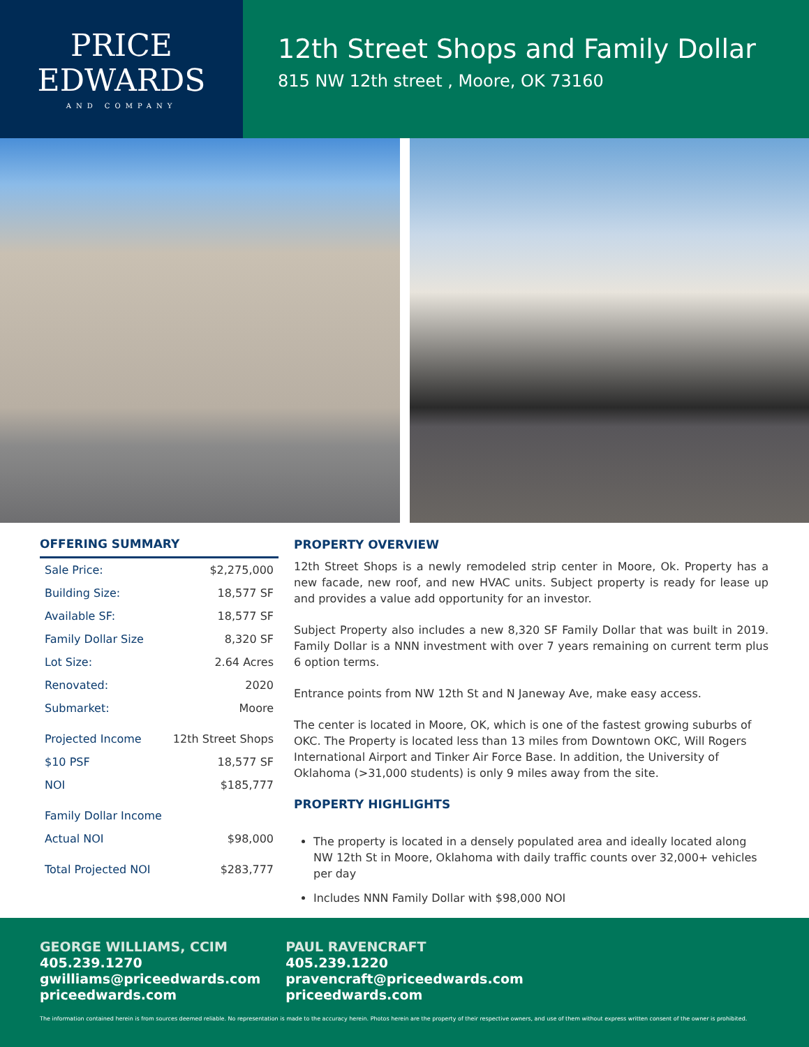PRICE
EDWARDS
AND COMPANY
12th Street Shops and Family Dollar
815 NW 12th street , Moore, OK 73160
OFFERING SUMMARY
| Sale Price: | $2,275,000 |
| Building Size: | 18,577 SF |
| Available SF: | 18,577 SF |
| Family Dollar Size | 8,320 SF |
| Lot Size: | 2.64 Acres |
| Renovated: | 2020 |
| Submarket: | Moore |
| Projected Income | 12th Street Shops |
| $10 PSF | 18,577 SF |
| NOI | $185,777 |
| Family Dollar Income | |
| Actual NOI | $98,000 |
| Total Projected NOI | $283,777 |
PROPERTY OVERVIEW
12th Street Shops is a newly remodeled strip center in Moore, Ok. Property has a new facade, new roof, and new HVAC units. Subject property is ready for lease up and provides a value add opportunity for an investor.
Subject Property also includes a new 8,320 SF Family Dollar that was built in 2019. Family Dollar is a NNN investment with over 7 years remaining on current term plus 6 option terms.
Entrance points from NW 12th St and N Janeway Ave, make easy access.
The center is located in Moore, OK, which is one of the fastest growing suburbs of OKC. The Property is located less than 13 miles from Downtown OKC, Will Rogers International Airport and Tinker Air Force Base. In addition, the University of Oklahoma (>31,000 students) is only 9 miles away from the site.
PROPERTY HIGHLIGHTS
The property is located in a densely populated area and ideally located along NW 12th St in Moore, Oklahoma with daily traffic counts over 32,000+ vehicles per day
Includes NNN Family Dollar with $98,000 NOI
GEORGE WILLIAMS, CCIM
405.239.1270
gwilliams@priceedwards.com
priceedwards.com
PAUL RAVENCRAFT
405.239.1220
pravencraft@priceedwards.com
priceedwards.com
The information contained herein is from sources deemed reliable. No representation is made to the accuracy herein. Photos herein are the property of their respective owners, and use of them without express written consent of the owner is prohibited.